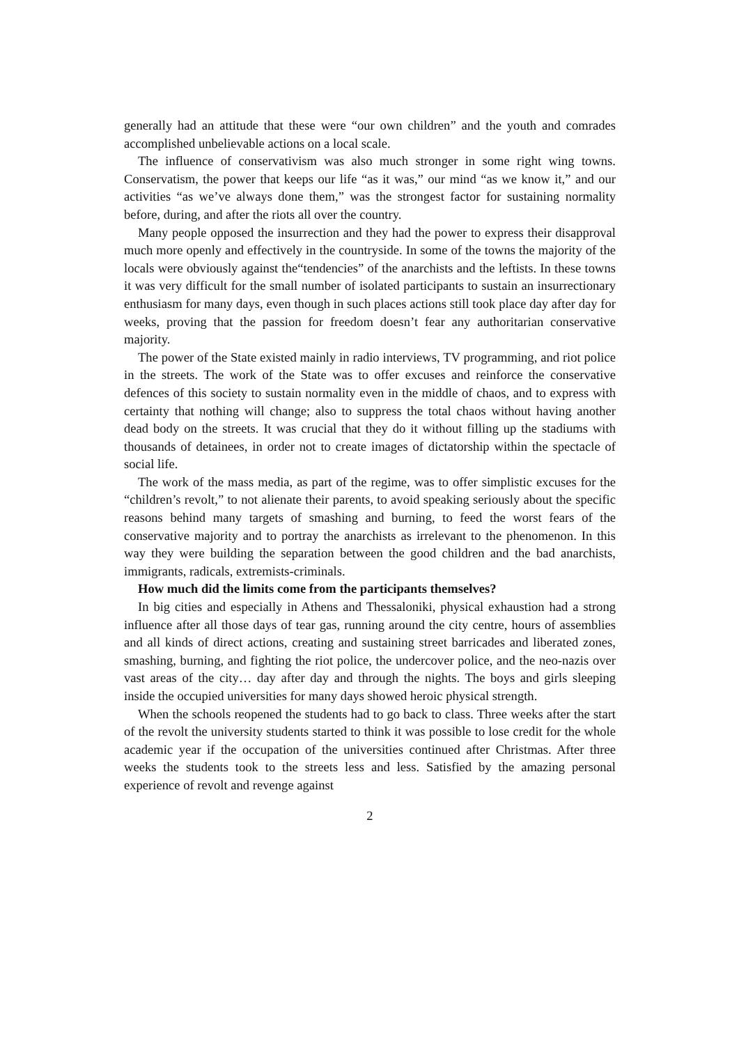generally had an attitude that these were “our own children” and the youth and comrades accomplished unbelievable actions on a local scale.
The influence of conservativism was also much stronger in some right wing towns. Conservatism, the power that keeps our life “as it was,” our mind “as we know it,” and our activities “as we’ve always done them,” was the strongest factor for sustaining normality before, during, and after the riots all over the country.
Many people opposed the insurrection and they had the power to express their disapproval much more openly and effectively in the countryside. In some of the towns the majority of the locals were obviously against the“tendencies” of the anarchists and the leftists. In these towns it was very difficult for the small number of isolated participants to sustain an insurrectionary enthusiasm for many days, even though in such places actions still took place day after day for weeks, proving that the passion for freedom doesn’t fear any authoritarian conservative majority.
The power of the State existed mainly in radio interviews, TV programming, and riot police in the streets. The work of the State was to offer excuses and reinforce the conservative defences of this society to sustain normality even in the middle of chaos, and to express with certainty that nothing will change; also to suppress the total chaos without having another dead body on the streets. It was crucial that they do it without filling up the stadiums with thousands of detainees, in order not to create images of dictatorship within the spectacle of social life.
The work of the mass media, as part of the regime, was to offer simplistic excuses for the “children’s revolt,” to not alienate their parents, to avoid speaking seriously about the specific reasons behind many targets of smashing and burning, to feed the worst fears of the conservative majority and to portray the anarchists as irrelevant to the phenomenon. In this way they were building the separation between the good children and the bad anarchists, immigrants, radicals, extremists-criminals.
How much did the limits come from the participants themselves?
In big cities and especially in Athens and Thessaloniki, physical exhaustion had a strong influence after all those days of tear gas, running around the city centre, hours of assemblies and all kinds of direct actions, creating and sustaining street barricades and liberated zones, smashing, burning, and fighting the riot police, the undercover police, and the neo-nazis over vast areas of the city… day after day and through the nights. The boys and girls sleeping inside the occupied universities for many days showed heroic physical strength.
When the schools reopened the students had to go back to class. Three weeks after the start of the revolt the university students started to think it was possible to lose credit for the whole academic year if the occupation of the universities continued after Christmas. After three weeks the students took to the streets less and less. Satisfied by the amazing personal experience of revolt and revenge against
2